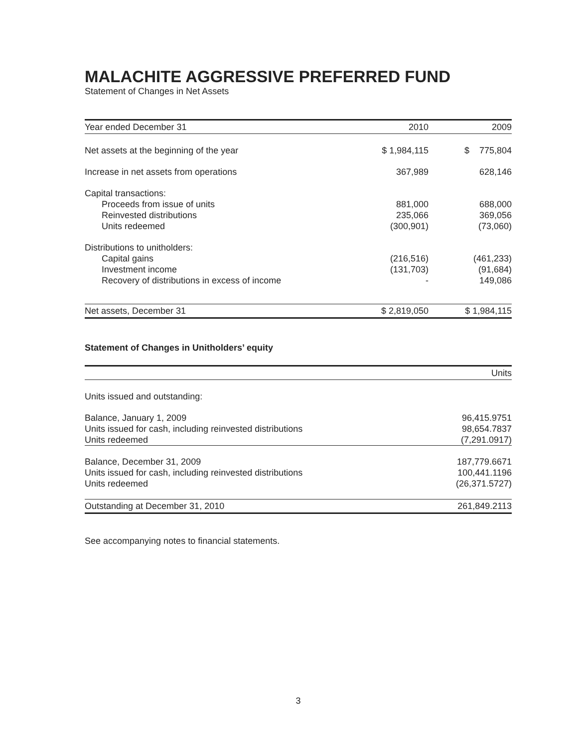MALACHITE AGGRESSIVE PREFERRED FUND
Statement of Changes in Net Assets
| Year ended December 31 | 2010 | 2009 |
| --- | --- | --- |
| Net assets at the beginning of the year | $ 1,984,115 | $ 775,804 |
| Increase in net assets from operations | 367,989 | 628,146 |
| Capital transactions: | | |
| Proceeds from issue of units | 881,000 | 688,000 |
| Reinvested distributions | 235,066 | 369,056 |
| Units redeemed | (300,901) | (73,060) |
| Distributions to unitholders: | | |
| Capital gains | (216,516) | (461,233) |
| Investment income | (131,703) | (91,684) |
| Recovery of distributions in excess of income | - | 149,086 |
| Net assets, December 31 | $ 2,819,050 | $ 1,984,115 |
Statement of Changes in Unitholders’ equity
| | Units |
| --- | --- |
| Units issued and outstanding: | |
| Balance, January 1, 2009 | 96,415.9751 |
| Units issued for cash, including reinvested distributions | 98,654.7837 |
| Units redeemed | (7,291.0917) |
| Balance, December 31, 2009 | 187,779.6671 |
| Units issued for cash, including reinvested distributions | 100,441.1196 |
| Units redeemed | (26,371.5727) |
| Outstanding at December 31, 2010 | 261,849.2113 |
See accompanying notes to financial statements.
3